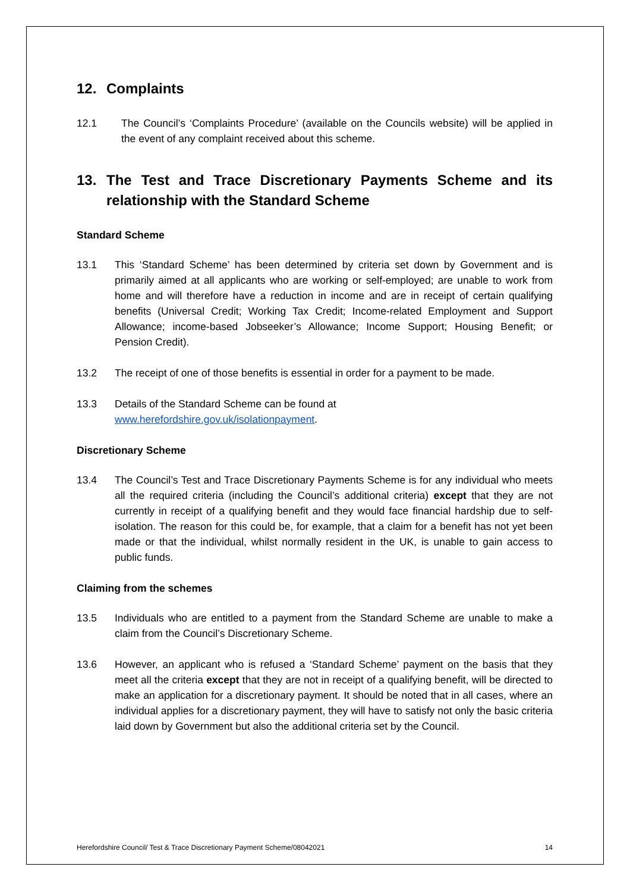12. Complaints
12.1 The Council’s ‘Complaints Procedure’ (available on the Councils website) will be applied in the event of any complaint received about this scheme.
13. The Test and Trace Discretionary Payments Scheme and its relationship with the Standard Scheme
Standard Scheme
13.1 This ‘Standard Scheme’ has been determined by criteria set down by Government and is primarily aimed at all applicants who are working or self-employed; are unable to work from home and will therefore have a reduction in income and are in receipt of certain qualifying benefits (Universal Credit; Working Tax Credit; Income-related Employment and Support Allowance; income-based Jobseeker’s Allowance; Income Support; Housing Benefit; or Pension Credit).
13.2 The receipt of one of those benefits is essential in order for a payment to be made.
13.3 Details of the Standard Scheme can be found at
www.herefordshire.gov.uk/isolationpayment.
Discretionary Scheme
13.4 The Council’s Test and Trace Discretionary Payments Scheme is for any individual who meets all the required criteria (including the Council’s additional criteria) except that they are not currently in receipt of a qualifying benefit and they would face financial hardship due to self-isolation. The reason for this could be, for example, that a claim for a benefit has not yet been made or that the individual, whilst normally resident in the UK, is unable to gain access to public funds.
Claiming from the schemes
13.5 Individuals who are entitled to a payment from the Standard Scheme are unable to make a claim from the Council’s Discretionary Scheme.
13.6 However, an applicant who is refused a ‘Standard Scheme’ payment on the basis that they meet all the criteria except that they are not in receipt of a qualifying benefit, will be directed to make an application for a discretionary payment. It should be noted that in all cases, where an individual applies for a discretionary payment, they will have to satisfy not only the basic criteria laid down by Government but also the additional criteria set by the Council.
Herefordshire Council/ Test & Trace Discretionary Payment Scheme/08042021 14